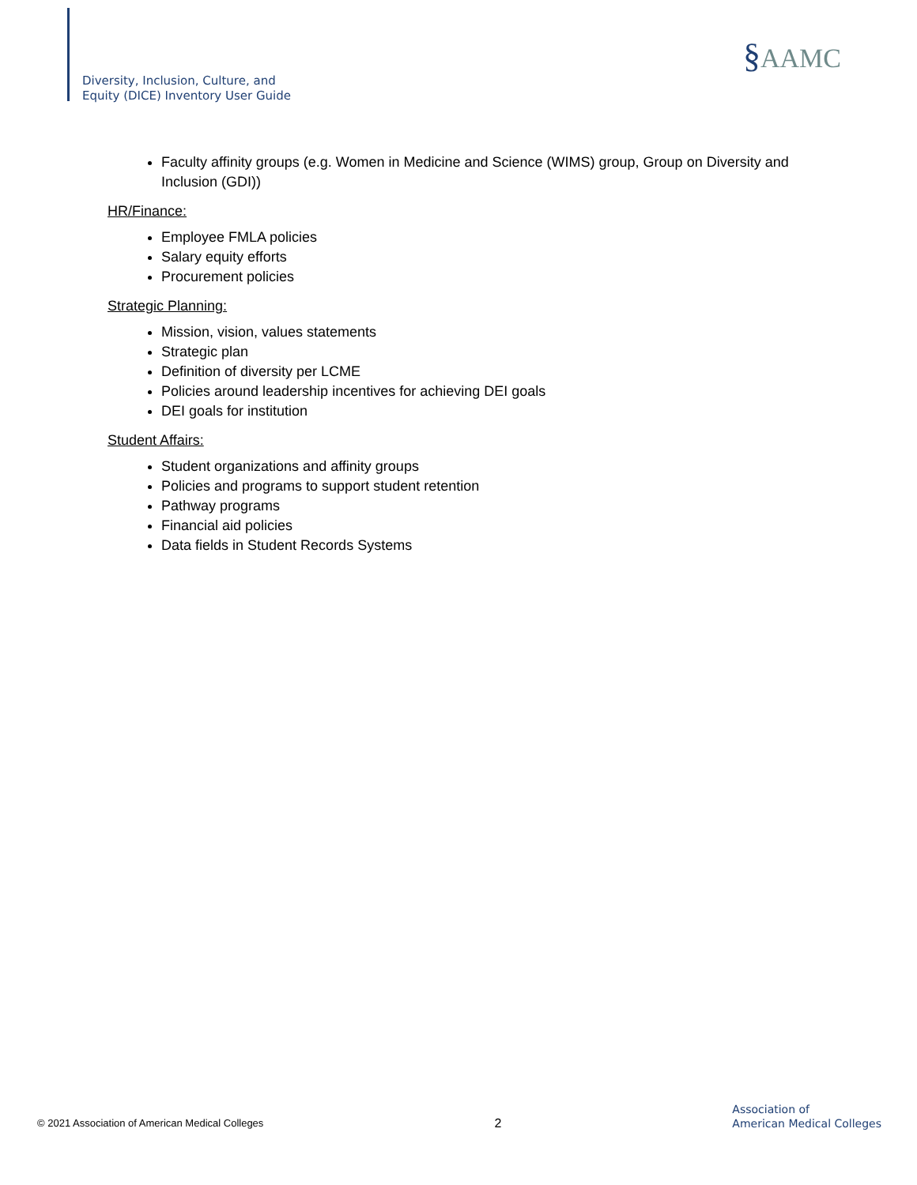Diversity, Inclusion, Culture, and
Equity (DICE) Inventory User Guide
§AAMC
Faculty affinity groups (e.g. Women in Medicine and Science (WIMS) group, Group on Diversity and Inclusion (GDI))
HR/Finance:
Employee FMLA policies
Salary equity efforts
Procurement policies
Strategic Planning:
Mission, vision, values statements
Strategic plan
Definition of diversity per LCME
Policies around leadership incentives for achieving DEI goals
DEI goals for institution
Student Affairs:
Student organizations and affinity groups
Policies and programs to support student retention
Pathway programs
Financial aid policies
Data fields in Student Records Systems
© 2021 Association of American Medical Colleges
2
Association of
American Medical Colleges